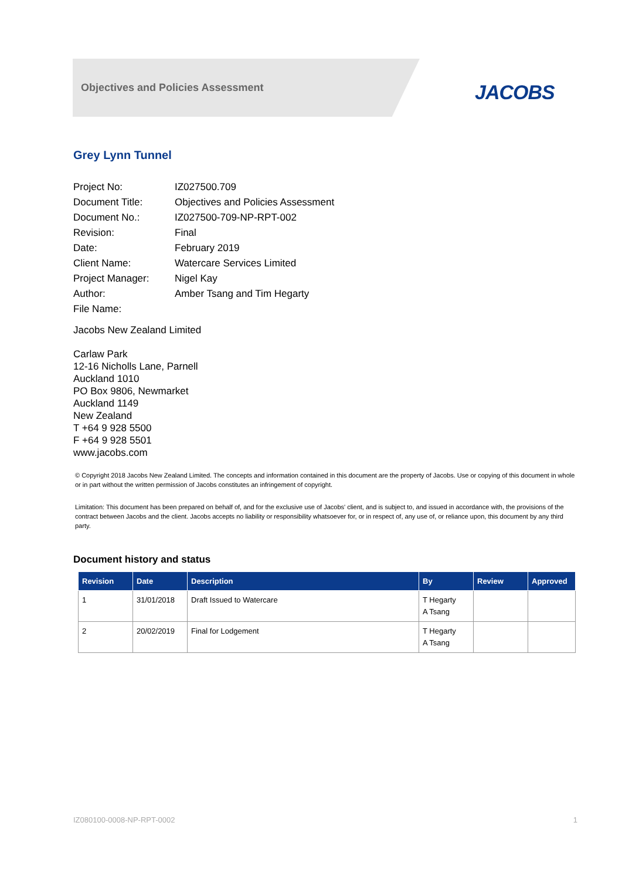Objectives and Policies Assessment
JACOBS
Grey Lynn Tunnel
| Project No: | IZ027500.709 |
| Document Title: | Objectives and Policies Assessment |
| Document No.: | IZ027500-709-NP-RPT-002 |
| Revision: | Final |
| Date: | February 2019 |
| Client Name: | Watercare Services Limited |
| Project Manager: | Nigel Kay |
| Author: | Amber Tsang and Tim Hegarty |
| File Name: | |
Jacobs New Zealand Limited
Carlaw Park
12-16 Nicholls Lane, Parnell
Auckland 1010
PO Box 9806, Newmarket
Auckland 1149
New Zealand
T +64 9 928 5500
F +64 9 928 5501
www.jacobs.com
© Copyright 2018 Jacobs New Zealand Limited. The concepts and information contained in this document are the property of Jacobs. Use or copying of this document in whole or in part without the written permission of Jacobs constitutes an infringement of copyright.
Limitation: This document has been prepared on behalf of, and for the exclusive use of Jacobs' client, and is subject to, and issued in accordance with, the provisions of the contract between Jacobs and the client. Jacobs accepts no liability or responsibility whatsoever for, or in respect of, any use of, or reliance upon, this document by any third party.
Document history and status
| Revision | Date | Description | By | Review | Approved |
| --- | --- | --- | --- | --- | --- |
| 1 | 31/01/2018 | Draft Issued to Watercare | T Hegarty A Tsang | | |
| 2 | 20/02/2019 | Final for Lodgement | T Hegarty A Tsang | | |
IZ080100-0008-NP-RPT-0002 1